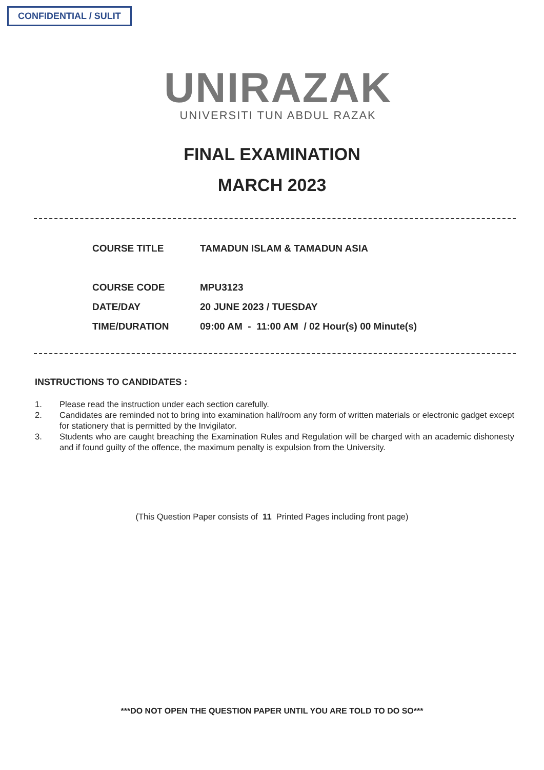CONFIDENTIAL / SULIT
UNIRAZAK
UNIVERSITI TUN ABDUL RAZAK
FINAL EXAMINATION
MARCH 2023
| COURSE TITLE | TAMADUN ISLAM & TAMADUN ASIA |
| COURSE CODE | MPU3123 |
| DATE/DAY | 20 JUNE 2023 / TUESDAY |
| TIME/DURATION | 09:00 AM - 11:00 AM / 02 Hour(s) 00 Minute(s) |
INSTRUCTIONS TO CANDIDATES :
1. Please read the instruction under each section carefully.
2. Candidates are reminded not to bring into examination hall/room any form of written materials or electronic gadget except for stationery that is permitted by the Invigilator.
3. Students who are caught breaching the Examination Rules and Regulation will be charged with an academic dishonesty and if found guilty of the offence, the maximum penalty is expulsion from the University.
(This Question Paper consists of 11 Printed Pages including front page)
***DO NOT OPEN THE QUESTION PAPER UNTIL YOU ARE TOLD TO DO SO***